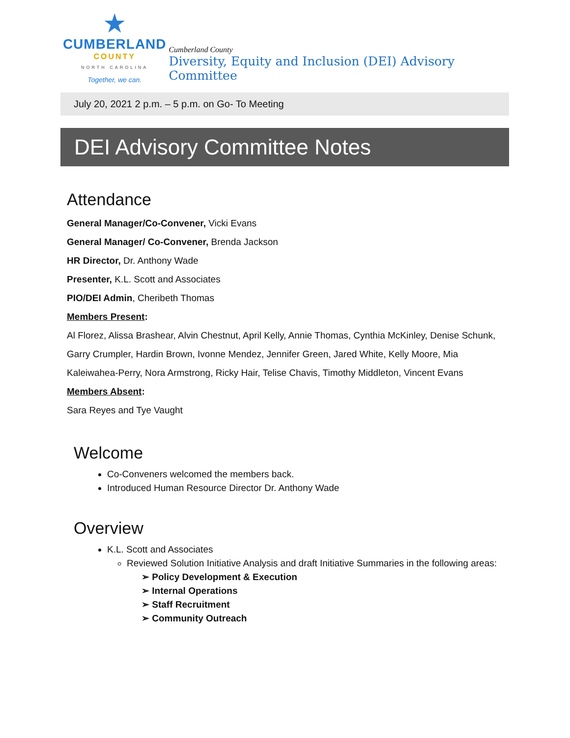★
CUMBERLAND
COUNTY
NORTH CAROLINA
Together, we can.
Cumberland County
Diversity, Equity and Inclusion (DEI) Advisory Committee
July 20, 2021 2 p.m. – 5 p.m. on Go- To Meeting
DEI Advisory Committee Notes
Attendance
General Manager/Co-Convener, Vicki Evans
General Manager/ Co-Convener, Brenda Jackson
HR Director, Dr. Anthony Wade
Presenter, K.L. Scott and Associates
PIO/DEI Admin, Cheribeth Thomas
Members Present:
Al Florez, Alissa Brashear, Alvin Chestnut, April Kelly, Annie Thomas, Cynthia McKinley, Denise Schunk, Garry Crumpler, Hardin Brown, Ivonne Mendez, Jennifer Green, Jared White, Kelly Moore, Mia Kaleiwahea-Perry, Nora Armstrong, Ricky Hair, Telise Chavis, Timothy Middleton, Vincent Evans
Members Absent:
Sara Reyes and Tye Vaught
Welcome
Co-Conveners welcomed the members back.
Introduced Human Resource Director Dr. Anthony Wade
Overview
K.L. Scott and Associates
Reviewed Solution Initiative Analysis and draft Initiative Summaries in the following areas:
➢ Policy Development & Execution
➢ Internal Operations
➢ Staff Recruitment
➢ Community Outreach